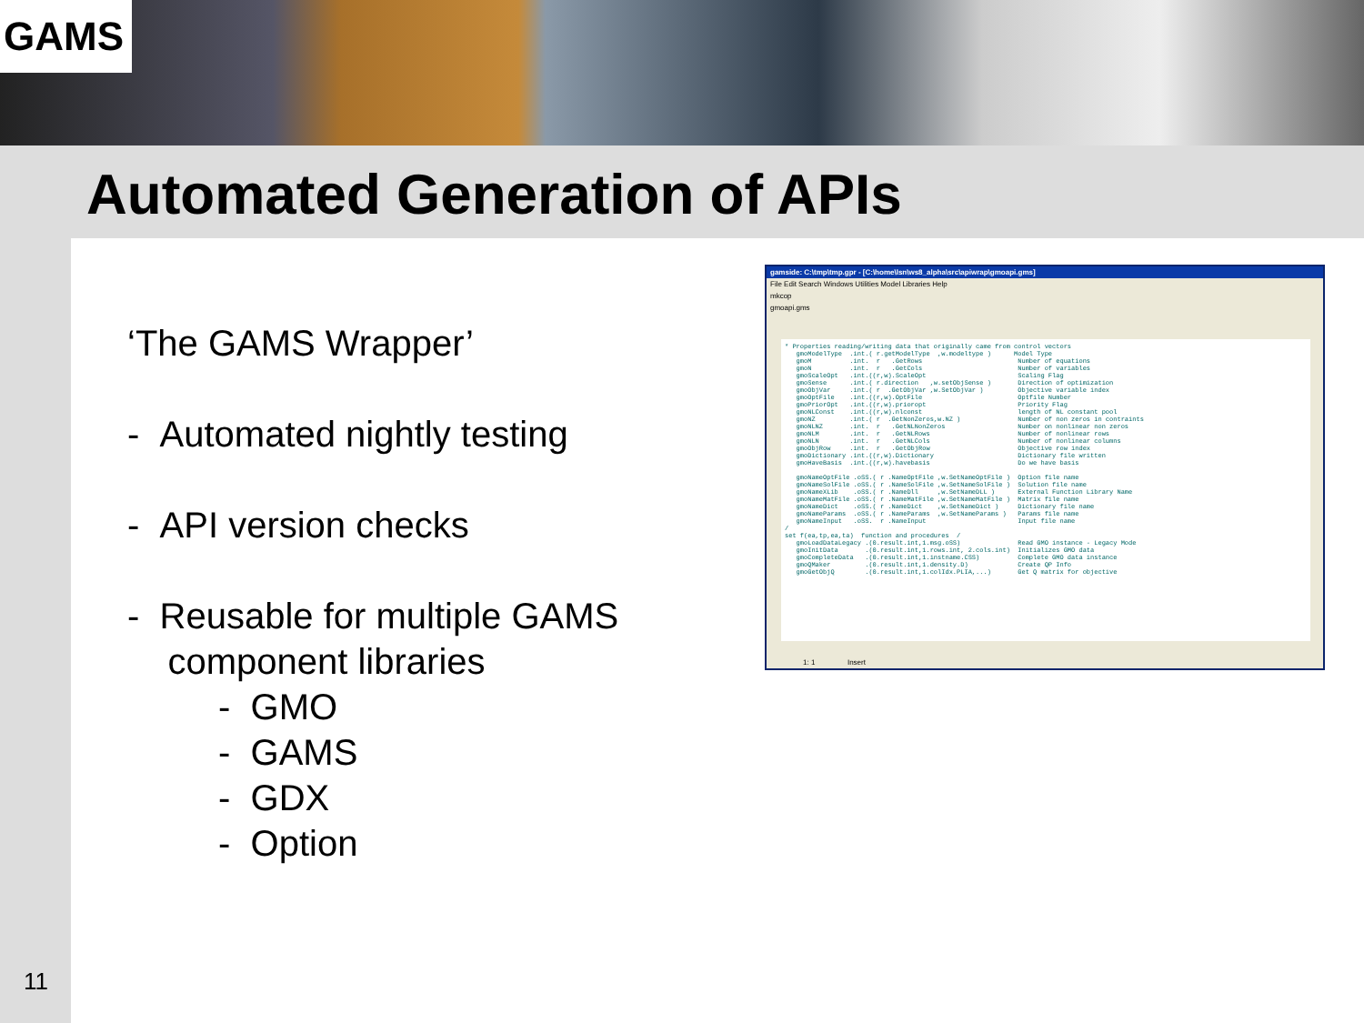GAMS
Automated Generation of APIs
‘The GAMS Wrapper’
- Automated nightly testing
- API version checks
- Reusable for multiple GAMS
component libraries
- GMO
- GAMS
- GDX
- Option
gamside: C:\tmp\tmp.gpr - [C:\home\lsn\ws8_alpha\src\apiwrap\gmoapi.gms]
File Edit Search Windows Utilities Model Libraries Help
mkcop
gmoapi.gms
* Properties reading/writing data that originally came from control vectors gmoModelType .int.( r.getModelType ,w.modeltype ) Model Type gmoM .int. r .GetRows Number of equations gmoN .int. r .GetCols Number of variables gmoScaleOpt .int.((r,w).ScaleOpt Scaling Flag gmoSense .int.( r.direction ,w.setObjSense ) Direction of optimization gmoObjVar .int.( r .GetObjVar ,w.SetObjVar ) Objective variable index gmoOptFile .int.((r,w).OptFile Optfile Number gmoPriorOpt .int.((r,w).prioropt Priority Flag gmoNLConst .int.((r,w).nlconst length of NL constant pool gmoNZ .int.( r .GetNonZeros,w.NZ ) Number of non zeros in contraints gmoNLNZ .int. r .GetNLNonZeros Number on nonlinear non zeros gmoNLM .int. r .GetNLRows Number of nonlinear rows gmoNLN .int. r .GetNLCols Number of nonlinear columns gmoObjRow .int. r .GetObjRow Objective row index gmoDictionary .int.((r,w).Dictionary Dictionary file written gmoHaveBasis .int.((r,w).havebasis Do we have basis gmoNameOptFile .oSS.( r .NameOptFile ,w.SetNameOptFile ) Option file name gmoNameSolFile .oSS.( r .NameSolFile ,w.SetNameSolFile ) Solution file name gmoNameXLib .oSS.( r .NameDll ,w.SetNameDLL ) External Function Library Name gmoNameMatFile .oSS.( r .NameMatFile ,w.SetNameMatFile ) Matrix file name gmoNameDict .oSS.( r .NameDict ,w.SetNameDict ) Dictionary file name gmoNameParams .oSS.( r .NameParams ,w.SetNameParams ) Params file name gmoNameInput .oSS. r .NameInput Input file name / set f(ea,tp,ea,ta) function and procedures / gmoLoadDataLegacy .(0.result.int,1.msg.oSS) Read GMO instance - Legacy Mode gmoInitData .(0.result.int,1.rows.int, 2.cols.int) Initializes GMO data gmoCompleteData .(0.result.int,1.instname.CSS) Complete GMO data instance gmoQMaker .(0.result.int,1.density.D) Create QP Info gmoGetObjQ .(0.result.int,1.colIdx.PLIA,...) Get Q matrix for objective
1: 1 Insert
11